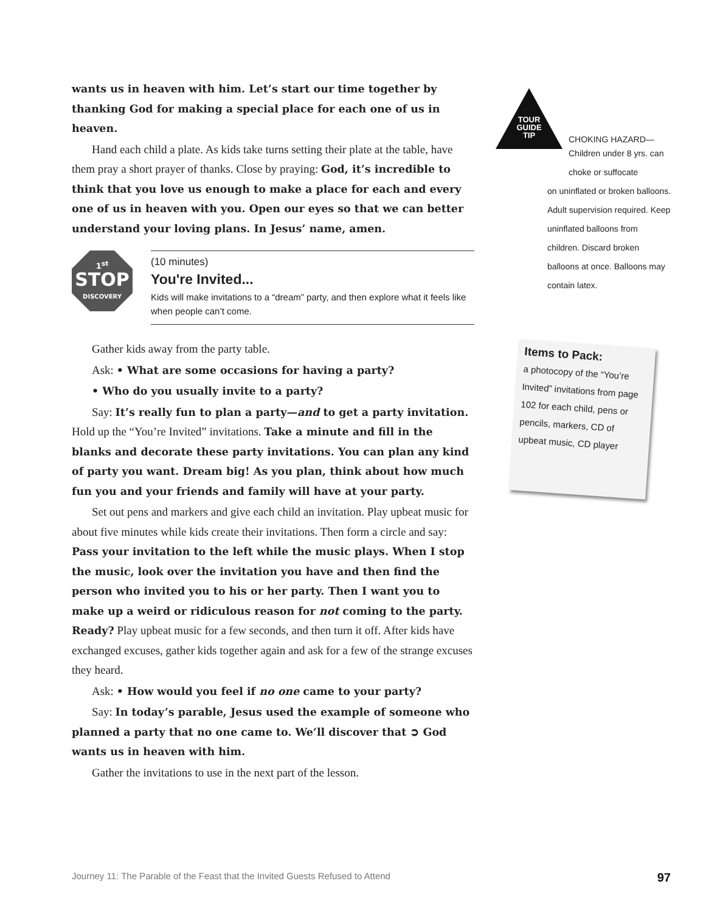wants us in heaven with him. Let’s start our time together by thanking God for making a special place for each one of us in heaven.
Hand each child a plate. As kids take turns setting their plate at the table, have them pray a short prayer of thanks. Close by praying: God, it’s incredible to think that you love us enough to make a place for each and every one of us in heaven with you. Open our eyes so that we can better understand your loving plans. In Jesus’ name, amen.
1<sup>st</sup>
STOP
DISCOVERY
(10 minutes)
You're Invited...
Kids will make invitations to a “dream” party, and then explore what it feels like when people can’t come.
Gather kids away from the party table.
Ask: • What are some occasions for having a party?
• Who do you usually invite to a party?
Say: It’s really fun to plan a party—and to get a party invitation. Hold up the “You’re Invited” invitations. Take a minute and fill in the blanks and decorate these party invitations. You can plan any kind of party you want. Dream big! As you plan, think about how much fun you and your friends and family will have at your party.
Set out pens and markers and give each child an invitation. Play upbeat music for about five minutes while kids create their invitations. Then form a circle and say: Pass your invitation to the left while the music plays. When I stop the music, look over the invitation you have and then find the person who invited you to his or her party. Then I want you to make up a weird or ridiculous reason for not coming to the party. Ready? Play upbeat music for a few seconds, and then turn it off. After kids have exchanged excuses, gather kids together again and ask for a few of the strange excuses they heard.
Ask: • How would you feel if no one came to your party?
Say: In today’s parable, Jesus used the example of someone who planned a party that no one came to. We’ll discover that ➲ God wants us in heaven with him.
Gather the invitations to use in the next part of the lesson.
TOUR GUIDE TIP
CHOKING HAZARD—
Children under 8 yrs. can choke or suffocate
on uninflated or broken balloons. Adult supervision required. Keep uninflated balloons from children. Discard broken balloons at once. Balloons may contain latex.
Items to Pack:
a photocopy of the “You’re Invited” invitations from page 102 for each child, pens or pencils, markers, CD of upbeat music, CD player
Journey 11: The Parable of the Feast that the Invited Guests Refused to Attend 97